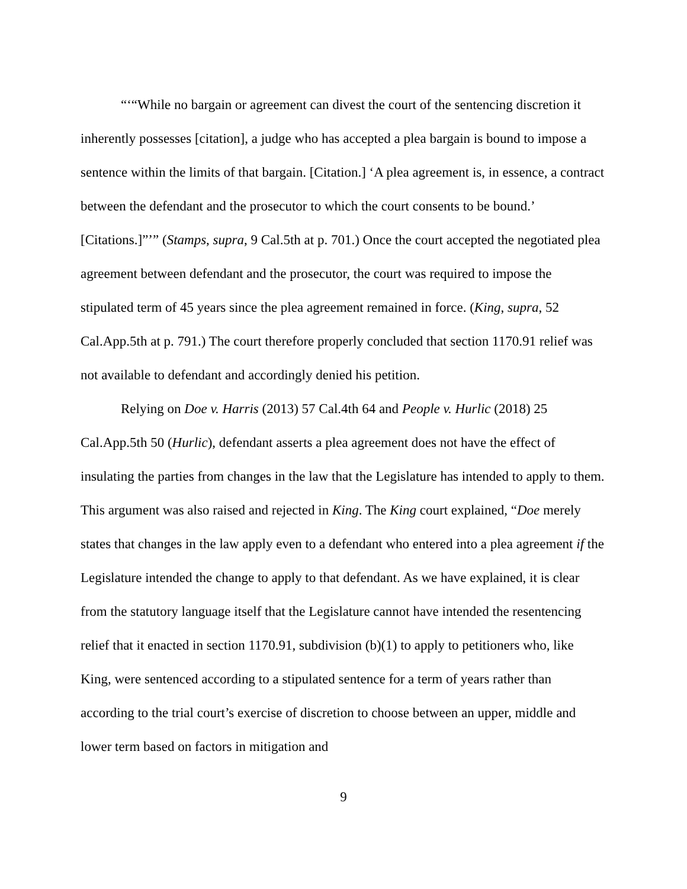“‘“While no bargain or agreement can divest the court of the sentencing discretion it inherently possesses [citation], a judge who has accepted a plea bargain is bound to impose a sentence within the limits of that bargain. [Citation.] ‘A plea agreement is, in essence, a contract between the defendant and the prosecutor to which the court consents to be bound.’ [Citations.]”’” (Stamps, supra, 9 Cal.5th at p. 701.) Once the court accepted the negotiated plea agreement between defendant and the prosecutor, the court was required to impose the stipulated term of 45 years since the plea agreement remained in force. (King, supra, 52 Cal.App.5th at p. 791.) The court therefore properly concluded that section 1170.91 relief was not available to defendant and accordingly denied his petition.
Relying on Doe v. Harris (2013) 57 Cal.4th 64 and People v. Hurlic (2018) 25 Cal.App.5th 50 (Hurlic), defendant asserts a plea agreement does not have the effect of insulating the parties from changes in the law that the Legislature has intended to apply to them. This argument was also raised and rejected in King. The King court explained, “Doe merely states that changes in the law apply even to a defendant who entered into a plea agreement if the Legislature intended the change to apply to that defendant. As we have explained, it is clear from the statutory language itself that the Legislature cannot have intended the resentencing relief that it enacted in section 1170.91, subdivision (b)(1) to apply to petitioners who, like King, were sentenced according to a stipulated sentence for a term of years rather than according to the trial court’s exercise of discretion to choose between an upper, middle and lower term based on factors in mitigation and
9